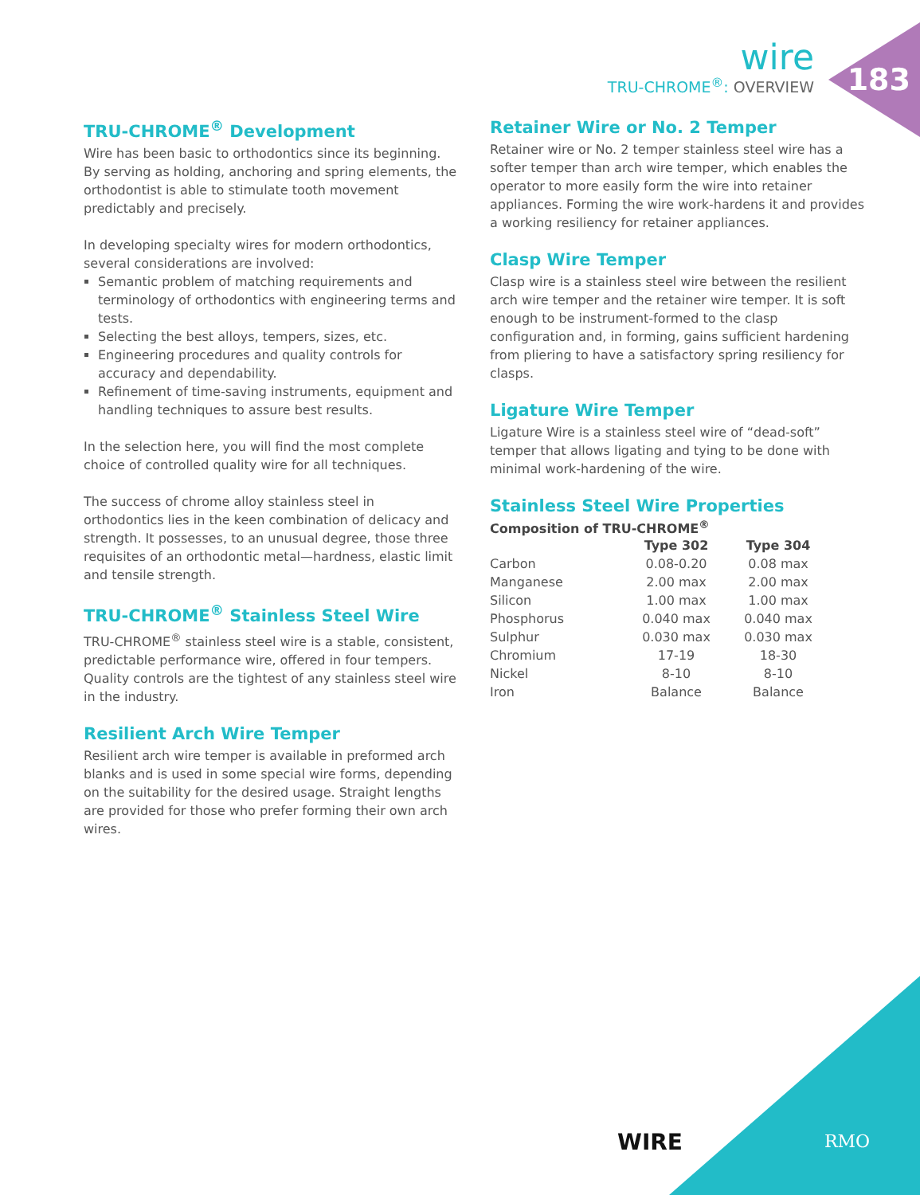wire
TRU-CHROME<sup>®</sup>: OVERVIEW
183
TRU-CHROME<sup>®</sup> Development
Wire has been basic to orthodontics since its beginning. By serving as holding, anchoring and spring elements, the orthodontist is able to stimulate tooth movement predictably and precisely.
In developing specialty wires for modern orthodontics, several considerations are involved:
Semantic problem of matching requirements and terminology of orthodontics with engineering terms and tests.
Selecting the best alloys, tempers, sizes, etc.
Engineering procedures and quality controls for accuracy and dependability.
Refinement of time-saving instruments, equipment and handling techniques to assure best results.
In the selection here, you will find the most complete choice of controlled quality wire for all techniques.
The success of chrome alloy stainless steel in orthodontics lies in the keen combination of delicacy and strength. It possesses, to an unusual degree, those three requisites of an orthodontic metal—hardness, elastic limit and tensile strength.
TRU-CHROME<sup>®</sup> Stainless Steel Wire
TRU-CHROME<sup>®</sup> stainless steel wire is a stable, consistent, predictable performance wire, offered in four tempers. Quality controls are the tightest of any stainless steel wire in the industry.
Resilient Arch Wire Temper
Resilient arch wire temper is available in preformed arch blanks and is used in some special wire forms, depending on the suitability for the desired usage. Straight lengths are provided for those who prefer forming their own arch wires.
Retainer Wire or No. 2 Temper
Retainer wire or No. 2 temper stainless steel wire has a softer temper than arch wire temper, which enables the operator to more easily form the wire into retainer appliances. Forming the wire work-hardens it and provides a working resiliency for retainer appliances.
Clasp Wire Temper
Clasp wire is a stainless steel wire between the resilient arch wire temper and the retainer wire temper. It is soft enough to be instrument-formed to the clasp configuration and, in forming, gains sufficient hardening from pliering to have a satisfactory spring resiliency for clasps.
Ligature Wire Temper
Ligature Wire is a stainless steel wire of “dead-soft” temper that allows ligating and tying to be done with minimal work-hardening of the wire.
Stainless Steel Wire Properties
Composition of TRU-CHROME<sup>®</sup>
| | Type 302 | Type 304 |
| Carbon | 0.08-0.20 | 0.08 max |
| Manganese | 2.00 max | 2.00 max |
| Silicon | 1.00 max | 1.00 max |
| Phosphorus | 0.040 max | 0.040 max |
| Sulphur | 0.030 max | 0.030 max |
| Chromium | 17-19 | 18-30 |
| Nickel | 8-10 | 8-10 |
| Iron | Balance | Balance |
WIRE RMO